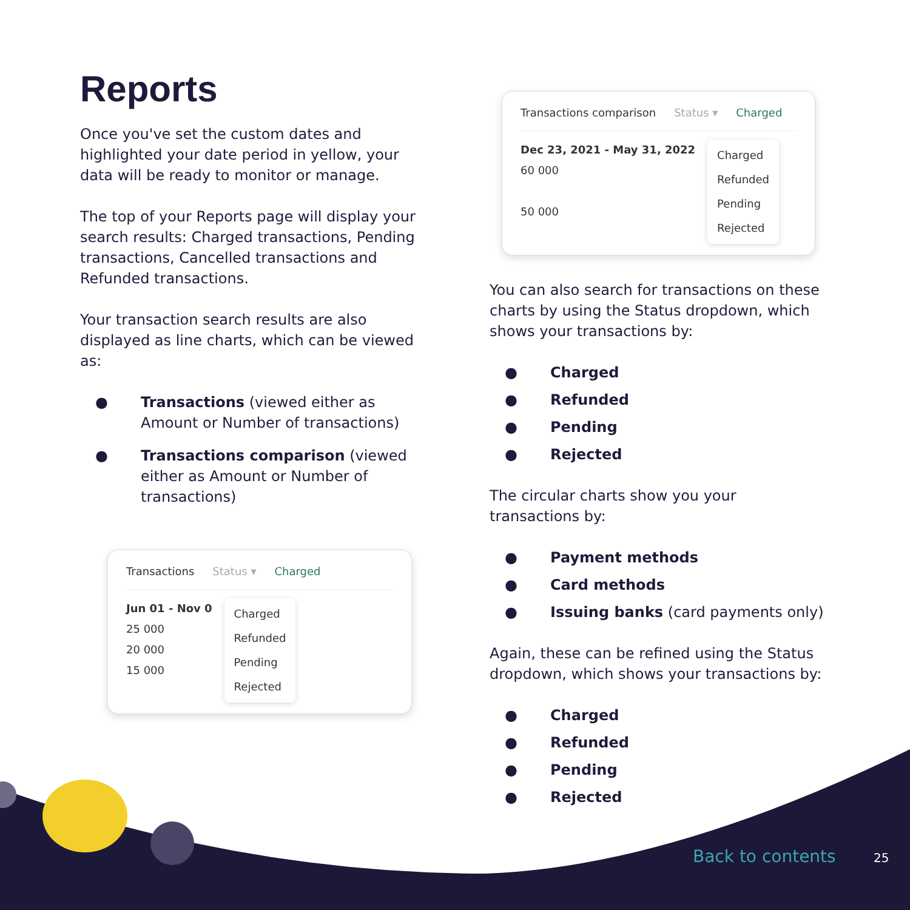Reports
Once you've set the custom dates and highlighted your date period in yellow, your data will be ready to monitor or manage.
The top of your Reports page will display your search results: Charged transactions, Pending transactions, Cancelled transactions and Refunded transactions.
Your transaction search results are also displayed as line charts, which can be viewed as:
● Transactions (viewed either as Amount or Number of transactions)
● Transactions comparison (viewed either as Amount or Number of transactions)
Transactions Status ▾ Charged
Jun 01 - Nov 0
25 000
20 000
15 000
Charged
Refunded
Pending
Rejected
Transactions comparison Status ▾ Charged
Dec 23, 2021 - May 31, 2022
60 000
50 000
Charged
Refunded
Pending
Rejected
You can also search for transactions on these charts by using the Status dropdown, which shows your transactions by:
● Charged
● Refunded
● Pending
● Rejected
The circular charts show you your transactions by:
● Payment methods
● Card methods
● Issuing banks (card payments only)
Again, these can be refined using the Status dropdown, which shows your transactions by:
● Charged
● Refunded
● Pending
● Rejected
Back to contents 25